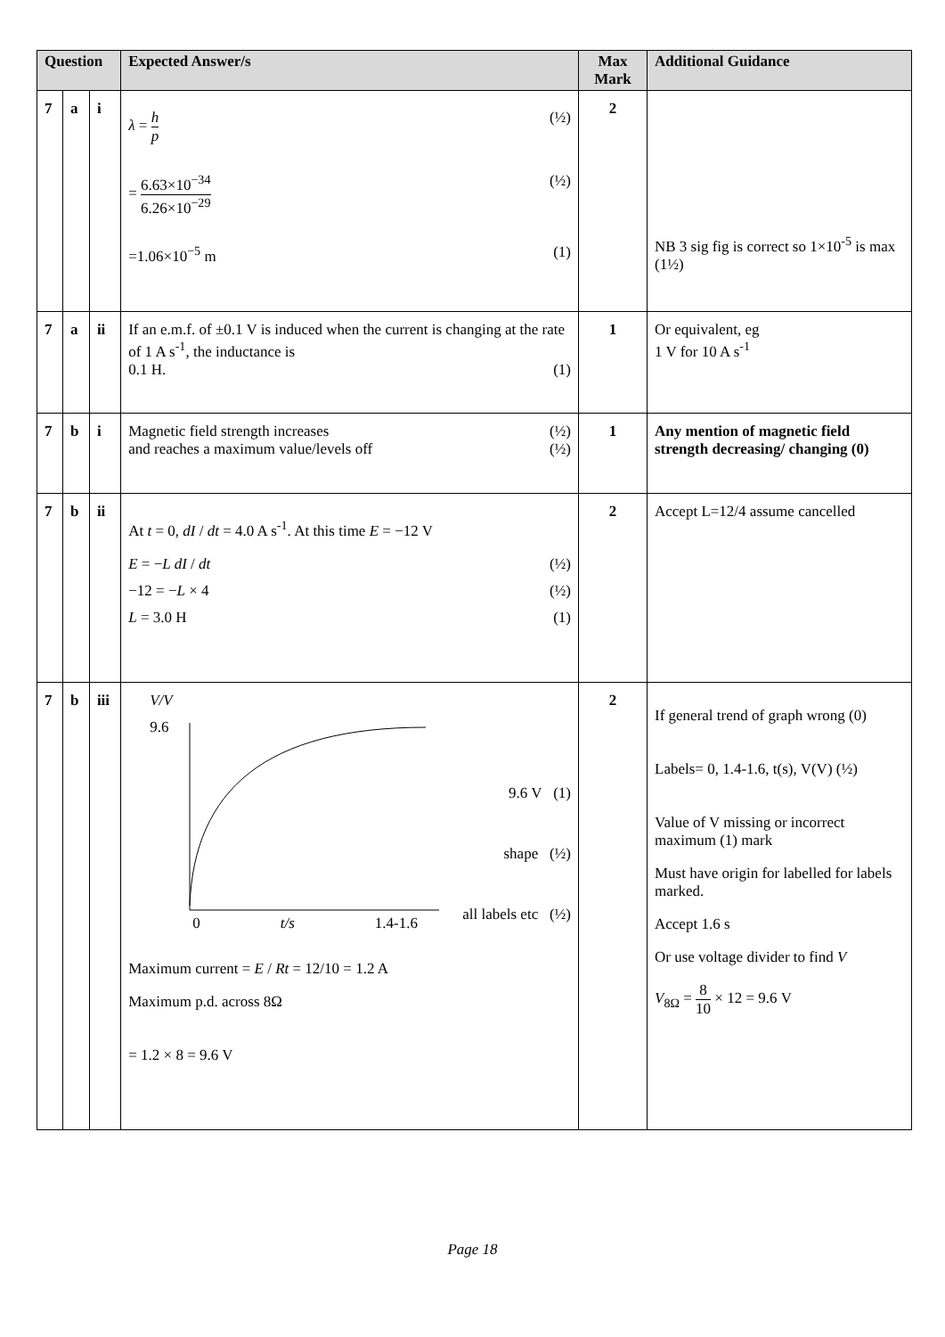| Question | | | Expected Answer/s | Max Mark | Additional Guidance |
| --- | --- | --- | --- | --- | --- |
| 7 | a | i | λ = h p (½) = 6.63×10<sup>−34</sup> 6.26×10<sup>−29</sup> (½) =1.06×10<sup>−5</sup> m (1) | 2 | NB 3 sig fig is correct so 1×10<sup>-5</sup> is max (1½) |
| 7 | a | ii | If an e.m.f. of ±0.1 V is induced when the current is changing at the rate of 1 A s<sup>-1</sup>, the inductance is 0.1 H. (1) | 1 | Or equivalent, eg 1 V for 10 A s<sup>-1</sup> |
| 7 | b | i | Magnetic field strength increases (½) and reaches a maximum value/levels off (½) | 1 | Any mention of magnetic field strength decreasing/ changing (0) |
| 7 | b | ii | At t = 0, dI / dt = 4.0 A s<sup>-1</sup>. At this time E = −12 V E = − L dI / dt (½) −12 = − L × 4 (½) L = 3.0 H (1) | 2 | Accept L=12/4 assume cancelled |
| 7 | b | iii | V/V 9.6 0 t/s 1.4-1.6 9.6 V (1) shape (½) all labels etc (½) Maximum current = E / Rt = 12/10 = 1.2 A Maximum p.d. across 8Ω = 1.2 × 8 = 9.6 V | 2 | If general trend of graph wrong (0) Labels= 0, 1.4-1.6, t(s), V(V) (½) Value of V missing or incorrect maximum (1) mark Must have origin for labelled for labels marked. Accept 1.6 s Or use voltage divider to find V V<sub>8Ω</sub> = 8 10 × 12 = 9.6 V |
Page 18